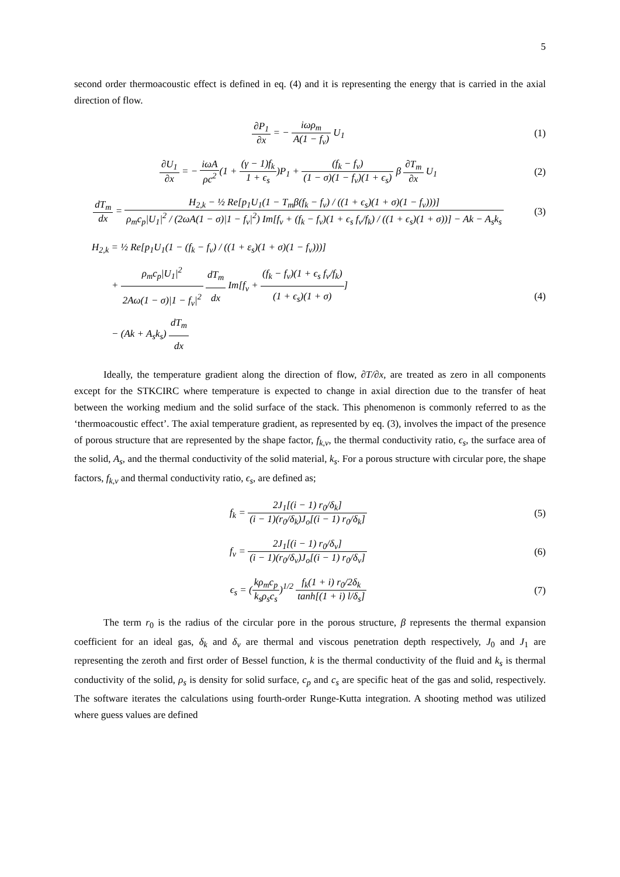5
second order thermoacoustic effect is defined in eq. (4) and it is representing the energy that is carried in the axial direction of flow.
∂P<sub>1</sub> ∂x = − iωρ<sub>m</sub> A(1 − f<sub>v</sub>) U<sub>1</sub> (1)
∂U<sub>1</sub> ∂x = − iωA ρc<sup>2</sup>(1 + (γ − 1)f<sub>k</sub> 1 + ϵ<sub>s</sub>)P<sub>1</sub> + (f<sub>k</sub> − f<sub>v</sub>) (1 − σ)(1 − f<sub>v</sub>)(1 + ϵ<sub>s</sub>) β ∂T<sub>m</sub> ∂x U<sub>1</sub>
(2)
dT<sub>m</sub> dx = H<sub>2,k</sub> − ½ Re[p<sub>1</sub>U<sub>1</sub>(1 − T<sub>m</sub>β(f<sub>k</sub> − f<sub>v</sub>) / ((1 + ϵ<sub>s</sub>)(1 + σ)(1 − f<sub>v</sub>)))] ρ<sub>m</sub>c<sub>p</sub>|U<sub>1</sub>|<sup>2</sup> / (2ωA(1 − σ)|1 − f<sub>v</sub>|<sup>2</sup>) Im[f<sub>v</sub> + (f<sub>k</sub> − f<sub>v</sub>)(1 + ϵ<sub>s</sub> f<sub>v</sub>/f<sub>k</sub>) / ((1 + ϵ<sub>s</sub>)(1 + σ))] − Ak − A<sub>s</sub>k<sub>s</sub>
(3)
H<sub>2,k</sub> = ½ Re[p<sub>1</sub>U<sub>1</sub>(1 − (f<sub>k</sub> − f<sub>v</sub>) / ((1 + ε<sub>s</sub>)(1 + σ)(1 − f<sub>v</sub>)))]
+ ρ<sub>m</sub>c<sub>p</sub>|U<sub>1</sub>|<sup>2</sup> 2Aω(1 − σ)|1 − f<sub>v</sub>|<sup>2</sup> dT<sub>m</sub> dx Im[f<sub>v</sub> + (f<sub>k</sub> − f<sub>v</sub>)(1 + ϵ<sub>s</sub> f<sub>v</sub>/f<sub>k</sub>) (1 + ϵ<sub>s</sub>)(1 + σ)]
− (Ak + A<sub>s</sub>k<sub>s</sub>) dT<sub>m</sub> dx
(4)
Ideally, the temperature gradient along the direction of flow, ∂T/∂x, are treated as zero in all components except for the STKCIRC where temperature is expected to change in axial direction due to the transfer of heat between the working medium and the solid surface of the stack. This phenomenon is commonly referred to as the ‘thermoacoustic effect’. The axial temperature gradient, as represented by eq. (3), involves the impact of the presence of porous structure that are represented by the shape factor, f<sub>k,v</sub>, the thermal conductivity ratio, ϵ<sub>s</sub>, the surface area of the solid, A<sub>s</sub>, and the thermal conductivity of the solid material, k<sub>s</sub>. For a porous structure with circular pore, the shape factors, f<sub>k,v</sub> and thermal conductivity ratio, ϵ<sub>s</sub>, are defined as;
f<sub>k</sub> = 2J<sub>1</sub>[(i − 1) r<sub>0</sub>/δ<sub>k</sub>] (i − 1)(r<sub>0</sub>/δ<sub>k</sub>)J<sub>o</sub>[(i − 1) r<sub>0</sub>/δ<sub>k</sub>]
(5)
f<sub>v</sub> = 2J<sub>1</sub>[(i − 1) r<sub>0</sub>/δ<sub>v</sub>] (i − 1)(r<sub>0</sub>/δ<sub>v</sub>)J<sub>o</sub>[(i − 1) r<sub>0</sub>/δ<sub>v</sub>]
(6)
ϵ<sub>s</sub> = (kρ<sub>m</sub>c<sub>p</sub> k<sub>s</sub>ρ<sub>s</sub>c<sub>s</sub>)<sup>1/2</sup> f<sub>k</sub>(1 + i) r<sub>0</sub>/2δ<sub>k</sub> tanh[(1 + i) l/δ<sub>s</sub>]
(7)
The term r<sub>0</sub> is the radius of the circular pore in the porous structure, β represents the thermal expansion coefficient for an ideal gas, δ<sub>k</sub> and δ<sub>v</sub> are thermal and viscous penetration depth respectively, J<sub>0</sub> and J<sub>1</sub> are representing the zeroth and first order of Bessel function, k is the thermal conductivity of the fluid and k<sub>s</sub> is thermal conductivity of the solid, ρ<sub>s</sub> is density for solid surface, c<sub>p</sub> and c<sub>s</sub> are specific heat of the gas and solid, respectively. The software iterates the calculations using fourth-order Runge-Kutta integration. A shooting method was utilized where guess values are defined